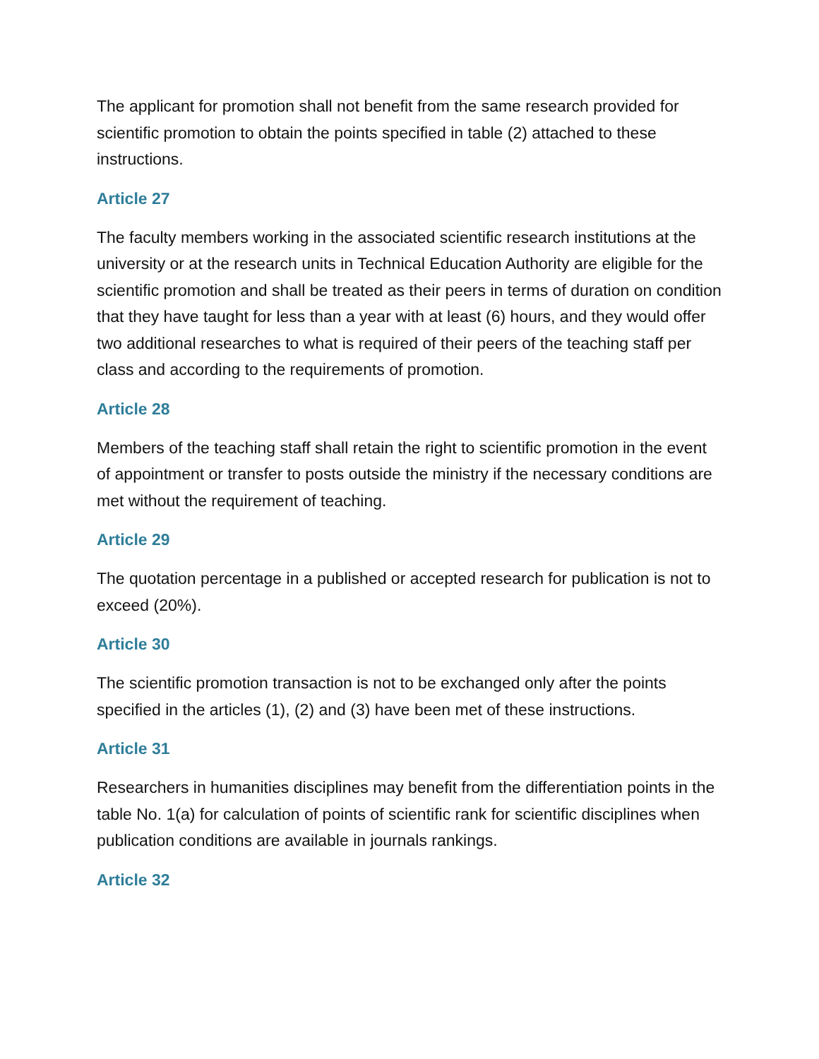The applicant for promotion shall not benefit from the same research provided for scientific promotion to obtain the points specified in table (2) attached to these instructions.
Article 27
The faculty members working in the associated scientific research institutions at the university or at the research units in Technical Education Authority are eligible for the scientific promotion and shall be treated as their peers in terms of duration on condition that they have taught for less than a year with at least (6) hours, and they would offer two additional researches to what is required of their peers of the teaching staff per class and according to the requirements of promotion.
Article 28
Members of the teaching staff shall retain the right to scientific promotion in the event of appointment or transfer to posts outside the ministry if the necessary conditions are met without the requirement of teaching.
Article 29
The quotation percentage in a published or accepted research for publication is not to exceed (20%).
Article 30
The scientific promotion transaction is not to be exchanged only after the points specified in the articles (1), (2) and (3) have been met of these instructions.
Article 31
Researchers in humanities disciplines may benefit from the differentiation points in the table No. 1(a) for calculation of points of scientific rank for scientific disciplines when publication conditions are available in journals rankings.
Article 32